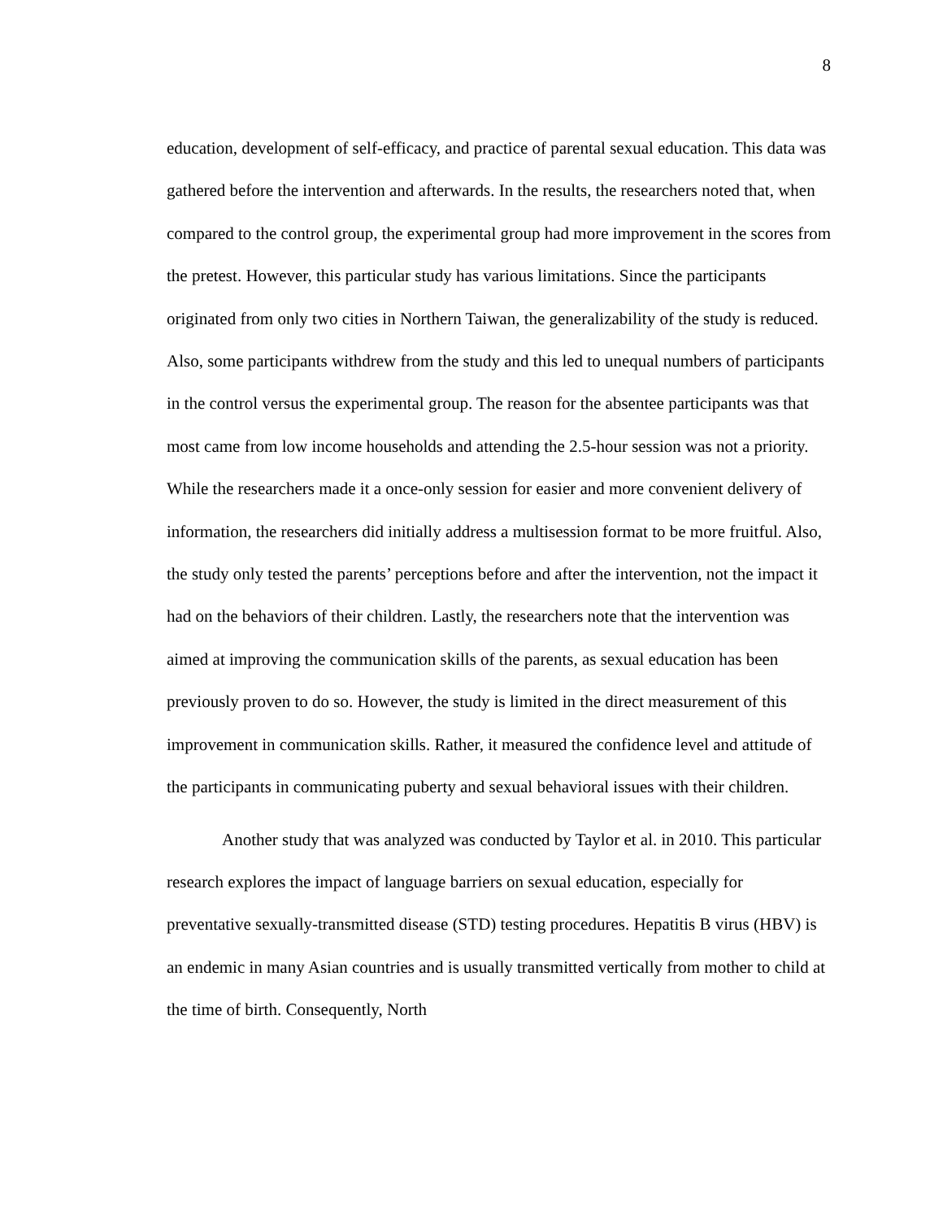8
education, development of self-efficacy, and practice of parental sexual education. This data was gathered before the intervention and afterwards. In the results, the researchers noted that, when compared to the control group, the experimental group had more improvement in the scores from the pretest. However, this particular study has various limitations. Since the participants originated from only two cities in Northern Taiwan, the generalizability of the study is reduced. Also, some participants withdrew from the study and this led to unequal numbers of participants in the control versus the experimental group. The reason for the absentee participants was that most came from low income households and attending the 2.5-hour session was not a priority. While the researchers made it a once-only session for easier and more convenient delivery of information, the researchers did initially address a multisession format to be more fruitful. Also, the study only tested the parents’ perceptions before and after the intervention, not the impact it had on the behaviors of their children. Lastly, the researchers note that the intervention was aimed at improving the communication skills of the parents, as sexual education has been previously proven to do so. However, the study is limited in the direct measurement of this improvement in communication skills. Rather, it measured the confidence level and attitude of the participants in communicating puberty and sexual behavioral issues with their children.
Another study that was analyzed was conducted by Taylor et al. in 2010. This particular research explores the impact of language barriers on sexual education, especially for preventative sexually-transmitted disease (STD) testing procedures. Hepatitis B virus (HBV) is an endemic in many Asian countries and is usually transmitted vertically from mother to child at the time of birth. Consequently, North